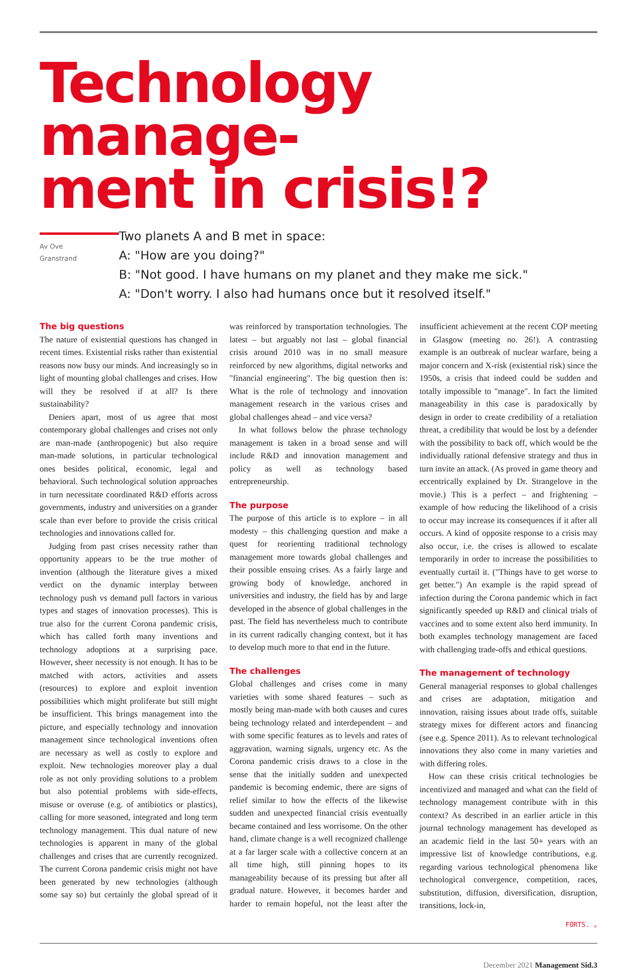Technology manage-
ment in crisis!?
Av Ove
Granstrand
Two planets A and B met in space:
A: "How are you doing?"
B: "Not good. I have humans on my planet and they make me sick."
A: "Don't worry. I also had humans once but it resolved itself."
The big questions
The nature of existential questions has changed in recent times. Existential risks rather than existential reasons now busy our minds. And increasingly so in light of mounting global challenges and crises. How will they be resolved if at all? Is there sustainability?
Deniers apart, most of us agree that most contemporary global challenges and crises not only are man-made (anthropogenic) but also require man-made solutions, in particular technological ones besides political, economic, legal and behavioral. Such technological solution approaches in turn necessitate coordinated R&D efforts across governments, industry and universities on a grander scale than ever before to provide the crisis critical technologies and innovations called for.
Judging from past crises necessity rather than opportunity appears to be the true mother of invention (although the literature gives a mixed verdict on the dynamic interplay between technology push vs demand pull factors in various types and stages of innovation processes). This is true also for the current Corona pandemic crisis, which has called forth many inventions and technology adoptions at a surprising pace. However, sheer necessity is not enough. It has to be matched with actors, activities and assets (resources) to explore and exploit invention possibilities which might proliferate but still might be insufficient. This brings management into the picture, and especially technology and innovation management since technological inventions often are necessary as well as costly to explore and exploit. New technologies moreover play a dual role as not only providing solutions to a problem but also potential problems with side-effects, misuse or overuse (e.g. of antibiotics or plastics), calling for more seasoned, integrated and long term technology management. This dual nature of new technologies is apparent in many of the global challenges and crises that are currently recognized. The current Corona pandemic crisis might not have been generated by new technologies (although some say so) but certainly the global spread of it was reinforced by transportation technologies. The latest – but arguably not last – global financial crisis around 2010 was in no small measure reinforced by new algorithms, digital networks and "financial engineering". The big question then is: What is the role of technology and innovation management research in the various crises and global challenges ahead – and vice versa?
In what follows below the phrase technology management is taken in a broad sense and will include R&D and innovation management and policy as well as technology based entrepreneurship.
The purpose
The purpose of this article is to explore – in all modesty – this challenging question and make a quest for reorienting traditional technology management more towards global challenges and their possible ensuing crises. As a fairly large and growing body of knowledge, anchored in universities and industry, the field has by and large developed in the absence of global challenges in the past. The field has nevertheless much to contribute in its current radically changing context, but it has to develop much more to that end in the future.
The challenges
Global challenges and crises come in many varieties with some shared features – such as mostly being man-made with both causes and cures being technology related and interdependent – and with some specific features as to levels and rates of aggravation, warning signals, urgency etc. As the Corona pandemic crisis draws to a close in the sense that the initially sudden and unexpected pandemic is becoming endemic, there are signs of relief similar to how the effects of the likewise sudden and unexpected financial crisis eventually became contained and less worrisome. On the other hand, climate change is a well recognized challenge at a far larger scale with a collective concern at an all time high, still pinning hopes to its manageability because of its pressing but after all gradual nature. However, it becomes harder and harder to remain hopeful, not the least after the insufficient achievement at the recent COP meeting in Glasgow (meeting no. 26!). A contrasting example is an outbreak of nuclear warfare, being a major concern and X-risk (existential risk) since the 1950s, a crisis that indeed could be sudden and totally impossible to "manage". In fact the limited manageability in this case is paradoxically by design in order to create credibility of a retaliation threat, a credibility that would be lost by a defender with the possibility to back off, which would be the individually rational defensive strategy and thus in turn invite an attack. (As proved in game theory and eccentrically explained by Dr. Strangelove in the movie.) This is a perfect – and frightening – example of how reducing the likelihood of a crisis to occur may increase its consequences if it after all occurs. A kind of opposite response to a crisis may also occur, i.e. the crises is allowed to escalate temporarily in order to increase the possibilities to eventually curtail it. ("Things have to get worse to get better.") An example is the rapid spread of infection during the Corona pandemic which in fact significantly speeded up R&D and clinical trials of vaccines and to some extent also herd immunity. In both examples technology management are faced with challenging trade-offs and ethical questions.
The management of technology
General managerial responses to global challenges and crises are adaptation, mitigation and innovation, raising issues about trade offs, suitable strategy mixes for different actors and financing (see e.g. Spence 2011). As to relevant technological innovations they also come in many varieties and with differing roles.
How can these crisis critical technologies be incentivized and managed and what can the field of technology management contribute with in this context? As described in an earlier article in this journal technology management has developed as an academic field in the last 50+ years with an impressive list of knowledge contributions, e.g. regarding various technological phenomena like technological convergence, competition, races, substitution, diffusion, diversification, disruption, transitions, lock-in,
FORTS. ⌄
December 2021 Management Sid.3